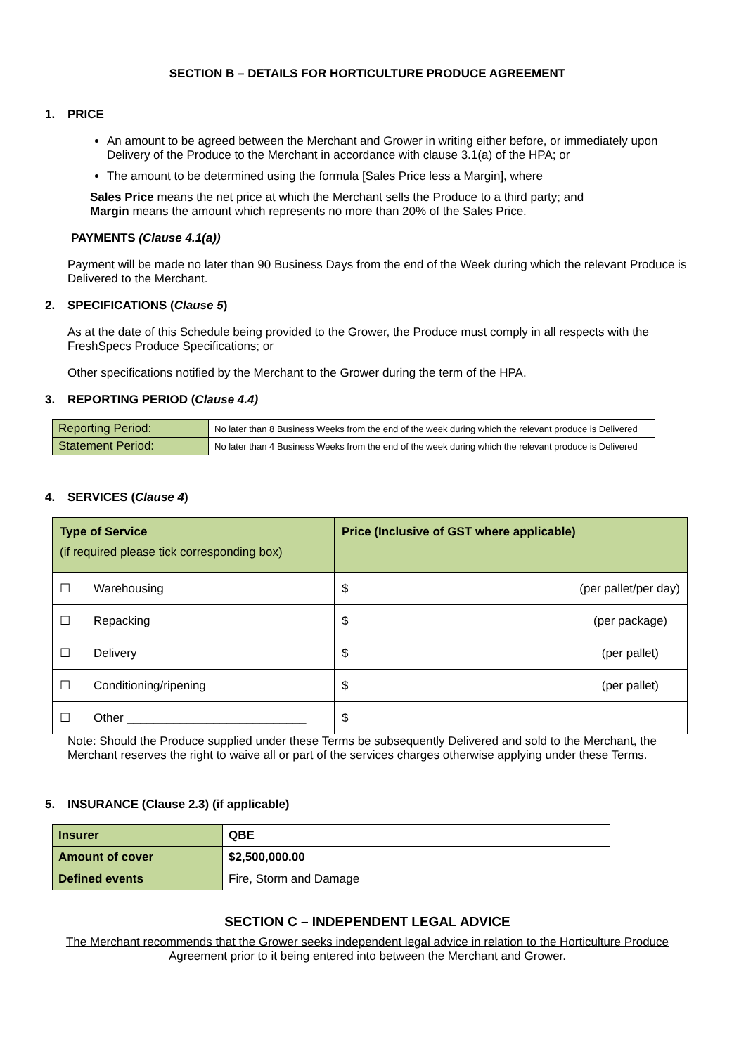SECTION B – DETAILS FOR HORTICULTURE PRODUCE AGREEMENT
1. PRICE
An amount to be agreed between the Merchant and Grower in writing either before, or immediately upon Delivery of the Produce to the Merchant in accordance with clause 3.1(a) of the HPA; or
The amount to be determined using the formula [Sales Price less a Margin], where
Sales Price means the net price at which the Merchant sells the Produce to a third party; and
Margin means the amount which represents no more than 20% of the Sales Price.
PAYMENTS (Clause 4.1(a))
Payment will be made no later than 90 Business Days from the end of the Week during which the relevant Produce is Delivered to the Merchant.
2. SPECIFICATIONS (Clause 5)
As at the date of this Schedule being provided to the Grower, the Produce must comply in all respects with the FreshSpecs Produce Specifications; or
Other specifications notified by the Merchant to the Grower during the term of the HPA.
3. REPORTING PERIOD (Clause 4.4)
| Reporting Period: | No later than 8 Business Weeks from the end of the week during which the relevant produce is Delivered |
| Statement Period: | No later than 4 Business Weeks from the end of the week during which the relevant produce is Delivered |
4. SERVICES (Clause 4)
| Type of Service (if required please tick corresponding box) | Price (Inclusive of GST where applicable) |
| --- | --- |
| ☐ Warehousing | $ (per pallet/per day) |
| ☐ Repacking | $ (per package) |
| ☐ Delivery | $ (per pallet) |
| ☐ Conditioning/ripening | $ (per pallet) |
| ☐ Other ___________________________ | $ |
Note: Should the Produce supplied under these Terms be subsequently Delivered and sold to the Merchant, the Merchant reserves the right to waive all or part of the services charges otherwise applying under these Terms.
5. INSURANCE (Clause 2.3) (if applicable)
| Insurer | QBE |
| Amount of cover | $2,500,000.00 |
| Defined events | Fire, Storm and Damage |
SECTION C – INDEPENDENT LEGAL ADVICE
The Merchant recommends that the Grower seeks independent legal advice in relation to the Horticulture Produce Agreement prior to it being entered into between the Merchant and Grower.